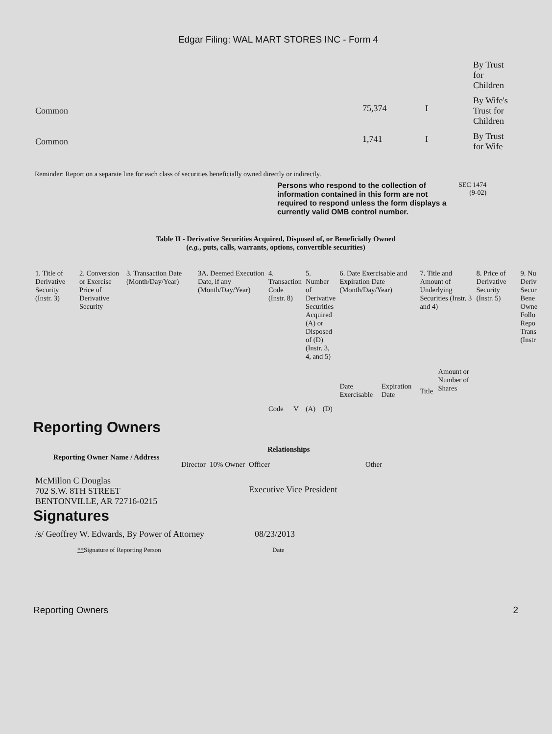Edgar Filing: WAL MART STORES INC - Form 4
| | | | By Trust for Children |
| Common | 75,374 | I | By Wife's Trust for Children |
| Common | 1,741 | I | By Trust for Wife |
Reminder: Report on a separate line for each class of securities beneficially owned directly or indirectly.
Persons who respond to the collection of information contained in this form are not required to respond unless the form displays a currently valid OMB control number.
SEC 1474
(9-02)
Table II - Derivative Securities Acquired, Disposed of, or Beneficially Owned
(e.g., puts, calls, warrants, options, convertible securities)
| 1. Title of Derivative Security (Instr. 3) | 2. Conversion or Exercise Price of Derivative Security | 3. Transaction Date (Month/Day/Year) | 3A. Deemed Execution Date, if any (Month/Day/Year) | 4. Transaction Code (Instr. 8) | | 5. Number of Derivative Securities Acquired (A) or Disposed of (D) (Instr. 3, 4, and 5) | | 6. Date Exercisable and Expiration Date (Month/Day/Year) | | 7. Title and Amount of Underlying Securities (Instr. 3 and 4) | | 8. Price of Derivative Security (Instr. 5) | 9. Nu Deriv Secur Bene Owne Follo Repo Trans (Instr |
| | | | | Code | V | (A) | (D) | Date Exercisable | Expiration Date | Title | Amount or Number of Shares | | |
Reporting Owners
| Reporting Owner Name / Address | Relationships | | | |
| --- | --- | --- | --- | --- |
| | Director | 10% Owner | Officer | Other |
| McMillon C Douglas 702 S.W. 8TH STREET BENTONVILLE, AR 72716-0215 | | | Executive Vice President | |
Signatures
| /s/ Geoffrey W. Edwards, By Power of Attorney | 08/23/2013 |
| ** Signature of Reporting Person | Date |
Reporting Owners 2